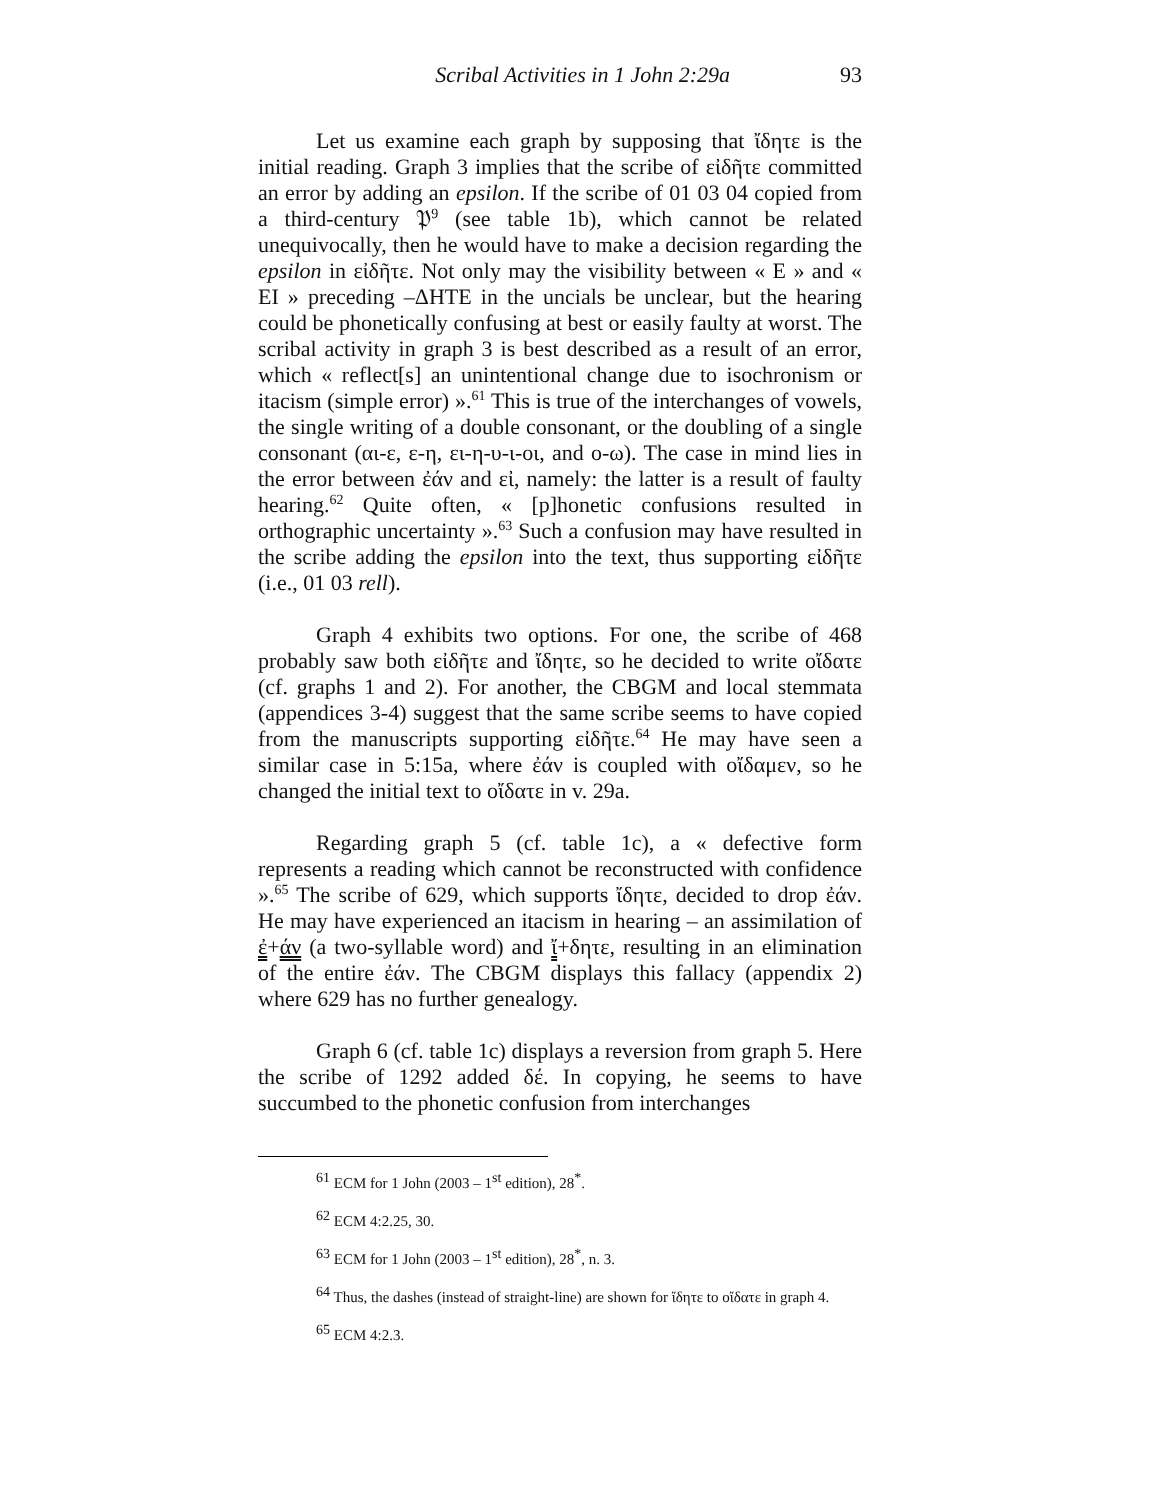Scribal Activities in 1 John 2:29a 93
Let us examine each graph by supposing that ἴδητε is the initial reading. Graph 3 implies that the scribe of εἰδῆτε committed an error by adding an epsilon. If the scribe of 01 03 04 copied from a third-century 𝔓<sup>9</sup> (see table 1b), which cannot be related unequivocally, then he would have to make a decision regarding the epsilon in εἰδῆτε. Not only may the visibility between « E » and « EI » preceding –ΔHTE in the uncials be unclear, but the hearing could be phonetically confusing at best or easily faulty at worst. The scribal activity in graph 3 is best described as a result of an error, which « reflect[s] an unintentional change due to isochronism or itacism (simple error) ».<sup>61</sup> This is true of the interchanges of vowels, the single writing of a double consonant, or the doubling of a single consonant (αι-ε, ε-η, ει-η-υ-ι-οι, and ο-ω). The case in mind lies in the error between ἐάν and εἰ, namely: the latter is a result of faulty hearing.<sup>62</sup> Quite often, « [p]honetic confusions resulted in orthographic uncertainty ».<sup>63</sup> Such a confusion may have resulted in the scribe adding the epsilon into the text, thus supporting εἰδῆτε (i.e., 01 03 rell).
Graph 4 exhibits two options. For one, the scribe of 468 probably saw both εἰδῆτε and ἴδητε, so he decided to write οἴδατε (cf. graphs 1 and 2). For another, the CBGM and local stemmata (appendices 3-4) suggest that the same scribe seems to have copied from the manuscripts supporting εἰδῆτε.<sup>64</sup> He may have seen a similar case in 5:15a, where ἐάν is coupled with οἴδαμεν, so he changed the initial text to οἴδατε in v. 29a.
Regarding graph 5 (cf. table 1c), a « defective form represents a reading which cannot be reconstructed with confidence ».<sup>65</sup> The scribe of 629, which supports ἴδητε, decided to drop ἐάν. He may have experienced an itacism in hearing – an assimilation of ἐ+άν (a two-syllable word) and ἴ+δητε, resulting in an elimination of the entire ἐάν. The CBGM displays this fallacy (appendix 2) where 629 has no further genealogy.
Graph 6 (cf. table 1c) displays a reversion from graph 5. Here the scribe of 1292 added δέ. In copying, he seems to have succumbed to the phonetic confusion from interchanges
<sup>61</sup> ECM for 1 John (2003 – 1<sup>st</sup> edition), 28<sup>*</sup>.
<sup>62</sup> ECM 4:2.25, 30.
<sup>63</sup> ECM for 1 John (2003 – 1<sup>st</sup> edition), 28<sup>*</sup>, n. 3.
<sup>64</sup> Thus, the dashes (instead of straight-line) are shown for ἴδητε to οἴδατε in graph 4.
<sup>65</sup> ECM 4:2.3.